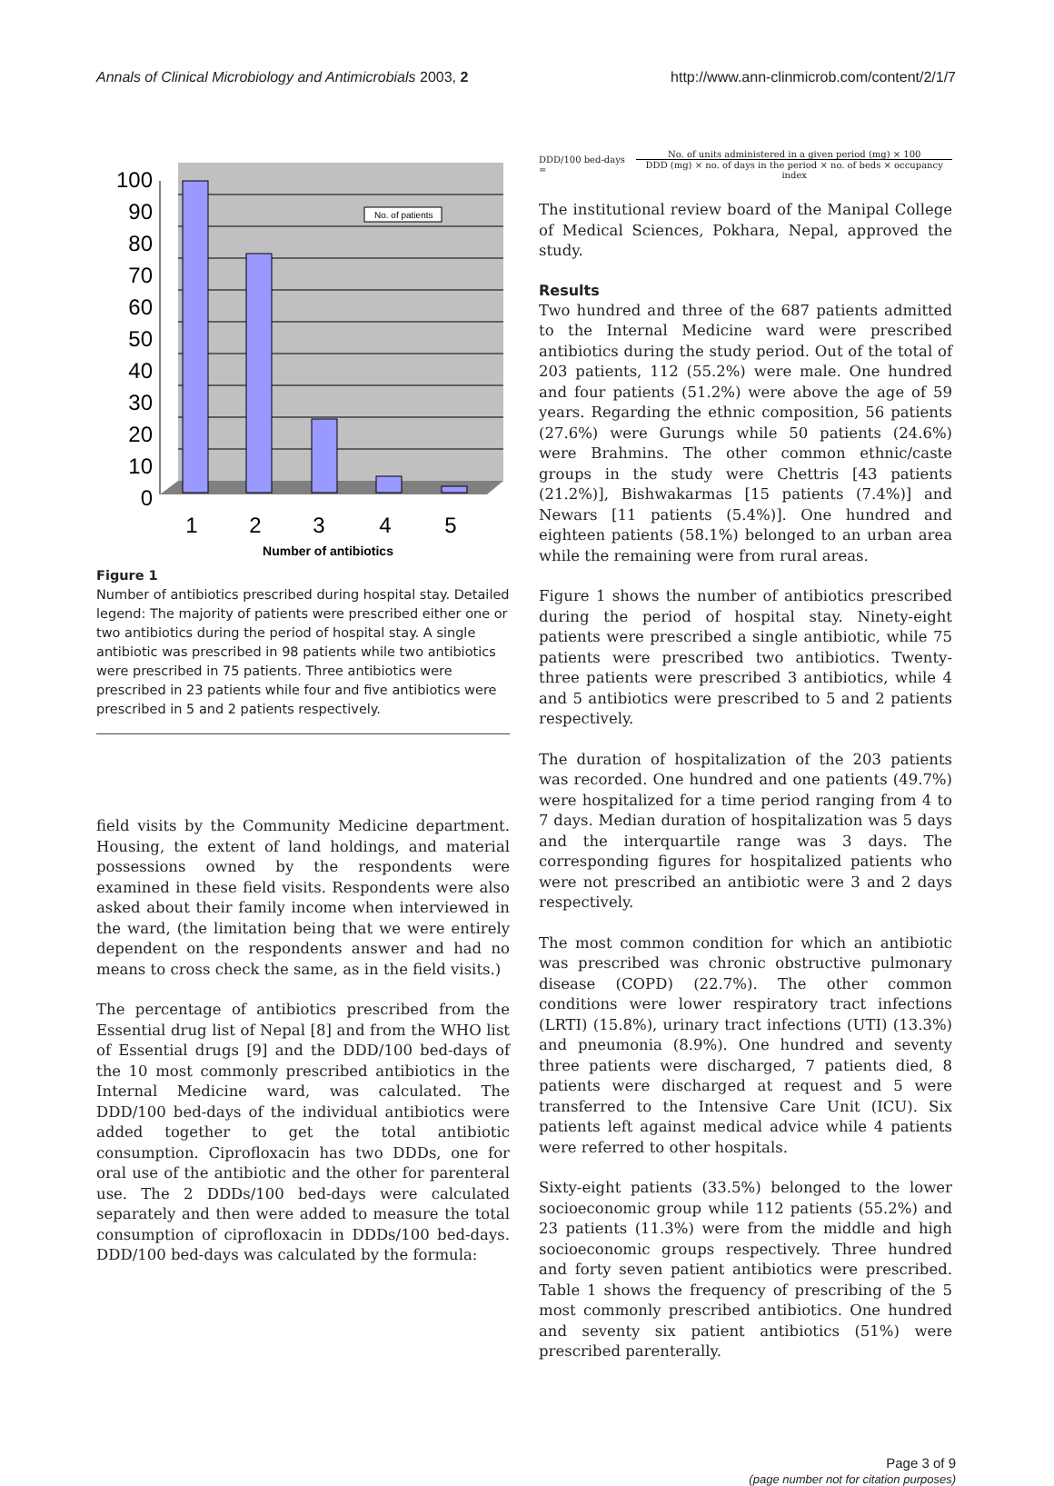Annals of Clinical Microbiology and Antimicrobials 2003, 2 http://www.ann-clinmicrob.com/content/2/1/7
100
90
80
70
60
50
40
30
20
10
0
1
2
3
4
5
Number of antibiotics
No. of patients
Figure 1
Number of antibiotics prescribed during hospital stay. Detailed legend: The majority of patients were prescribed either one or two antibiotics during the period of hospital stay. A single antibiotic was prescribed in 98 patients while two antibiotics were prescribed in 75 patients. Three antibiotics were prescribed in 23 patients while four and five antibiotics were prescribed in 5 and 2 patients respectively.
field visits by the Community Medicine department. Housing, the extent of land holdings, and material possessions owned by the respondents were examined in these field visits. Respondents were also asked about their family income when interviewed in the ward, (the limitation being that we were entirely dependent on the respondents answer and had no means to cross check the same, as in the field visits.)
The percentage of antibiotics prescribed from the Essential drug list of Nepal [8] and from the WHO list of Essential drugs [9] and the DDD/100 bed-days of the 10 most commonly prescribed antibiotics in the Internal Medicine ward, was calculated. The DDD/100 bed-days of the individual antibiotics were added together to get the total antibiotic consumption. Ciprofloxacin has two DDDs, one for oral use of the antibiotic and the other for parenteral use. The 2 DDDs/100 bed-days were calculated separately and then were added to measure the total consumption of ciprofloxacin in DDDs/100 bed-days. DDD/100 bed-days was calculated by the formula:
DDD/100 bed-days =
No. of units administered in a given period (mg) × 100
DDD (mg) × no. of days in the period × no. of beds × occupancy index
The institutional review board of the Manipal College of Medical Sciences, Pokhara, Nepal, approved the study.
Results
Two hundred and three of the 687 patients admitted to the Internal Medicine ward were prescribed antibiotics during the study period. Out of the total of 203 patients, 112 (55.2%) were male. One hundred and four patients (51.2%) were above the age of 59 years. Regarding the ethnic composition, 56 patients (27.6%) were Gurungs while 50 patients (24.6%) were Brahmins. The other common ethnic/caste groups in the study were Chettris [43 patients (21.2%)], Bishwakarmas [15 patients (7.4%)] and Newars [11 patients (5.4%)]. One hundred and eighteen patients (58.1%) belonged to an urban area while the remaining were from rural areas.
Figure 1 shows the number of antibiotics prescribed during the period of hospital stay. Ninety-eight patients were prescribed a single antibiotic, while 75 patients were prescribed two antibiotics. Twenty-three patients were prescribed 3 antibiotics, while 4 and 5 antibiotics were prescribed to 5 and 2 patients respectively.
The duration of hospitalization of the 203 patients was recorded. One hundred and one patients (49.7%) were hospitalized for a time period ranging from 4 to 7 days. Median duration of hospitalization was 5 days and the interquartile range was 3 days. The corresponding figures for hospitalized patients who were not prescribed an antibiotic were 3 and 2 days respectively.
The most common condition for which an antibiotic was prescribed was chronic obstructive pulmonary disease (COPD) (22.7%). The other common conditions were lower respiratory tract infections (LRTI) (15.8%), urinary tract infections (UTI) (13.3%) and pneumonia (8.9%). One hundred and seventy three patients were discharged, 7 patients died, 8 patients were discharged at request and 5 were transferred to the Intensive Care Unit (ICU). Six patients left against medical advice while 4 patients were referred to other hospitals.
Sixty-eight patients (33.5%) belonged to the lower socioeconomic group while 112 patients (55.2%) and 23 patients (11.3%) were from the middle and high socioeconomic groups respectively. Three hundred and forty seven patient antibiotics were prescribed. Table 1 shows the frequency of prescribing of the 5 most commonly prescribed antibiotics. One hundred and seventy six patient antibiotics (51%) were prescribed parenterally.
Page 3 of 9
(page number not for citation purposes)